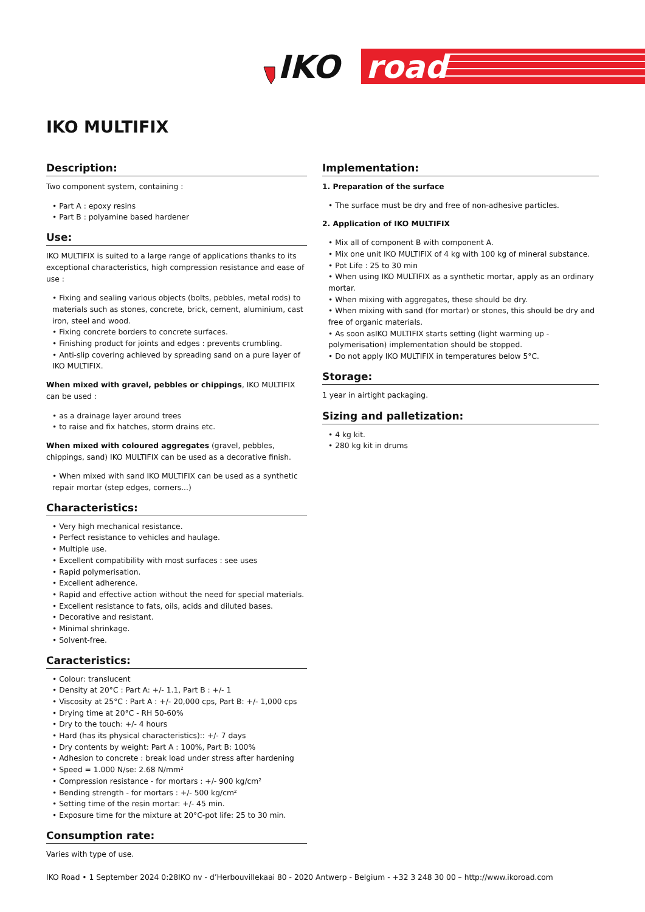IKO
road
IKO MULTIFIX
Description:
Two component system, containing :
• Part A : epoxy resins
• Part B : polyamine based hardener
Use:
IKO MULTIFIX is suited to a large range of applications thanks to its exceptional characteristics, high compression resistance and ease of use :
• Fixing and sealing various objects (bolts, pebbles, metal rods) to materials such as stones, concrete, brick, cement, aluminium, cast iron, steel and wood.
• Fixing concrete borders to concrete surfaces.
• Finishing product for joints and edges : prevents crumbling.
• Anti-slip covering achieved by spreading sand on a pure layer of IKO MULTIFIX.
When mixed with gravel, pebbles or chippings, IKO MULTIFIX can be used :
• as a drainage layer around trees
• to raise and fix hatches, storm drains etc.
When mixed with coloured aggregates (gravel, pebbles, chippings, sand) IKO MULTIFIX can be used as a decorative finish.
• When mixed with sand IKO MULTIFIX can be used as a synthetic repair mortar (step edges, corners...)
Characteristics:
• Very high mechanical resistance.
• Perfect resistance to vehicles and haulage.
• Multiple use.
• Excellent compatibility with most surfaces : see uses
• Rapid polymerisation.
• Excellent adherence.
• Rapid and effective action without the need for special materials.
• Excellent resistance to fats, oils, acids and diluted bases.
• Decorative and resistant.
• Minimal shrinkage.
• Solvent-free.
Caracteristics:
• Colour: translucent
• Density at 20°C : Part A: +/- 1.1, Part B : +/- 1
• Viscosity at 25°C : Part A : +/- 20,000 cps, Part B: +/- 1,000 cps
• Drying time at 20°C - RH 50-60%
• Dry to the touch: +/- 4 hours
• Hard (has its physical characteristics):: +/- 7 days
• Dry contents by weight: Part A : 100%, Part B: 100%
• Adhesion to concrete : break load under stress after hardening
• Speed = 1.000 N/se: 2.68 N/mm²
• Compression resistance - for mortars : +/- 900 kg/cm²
• Bending strength - for mortars : +/- 500 kg/cm²
• Setting time of the resin mortar: +/- 45 min.
• Exposure time for the mixture at 20°C-pot life: 25 to 30 min.
Consumption rate:
Varies with type of use.
Implementation:
1. Preparation of the surface
• The surface must be dry and free of non-adhesive particles.
2. Application of IKO MULTIFIX
• Mix all of component B with component A.
• Mix one unit IKO MULTIFIX of 4 kg with 100 kg of mineral substance.
• Pot Life : 25 to 30 min
• When using IKO MULTIFIX as a synthetic mortar, apply as an ordinary mortar.
• When mixing with aggregates, these should be dry.
• When mixing with sand (for mortar) or stones, this should be dry and free of organic materials.
• As soon asIKO MULTIFIX starts setting (light warming up - polymerisation) implementation should be stopped.
• Do not apply IKO MULTIFIX in temperatures below 5°C.
Storage:
1 year in airtight packaging.
Sizing and palletization:
• 4 kg kit.
• 280 kg kit in drums
IKO Road • 1 September 2024 0:28IKO nv - d’Herbouvillekaai 80 - 2020 Antwerp - Belgium - +32 3 248 30 00 – http://www.ikoroad.com